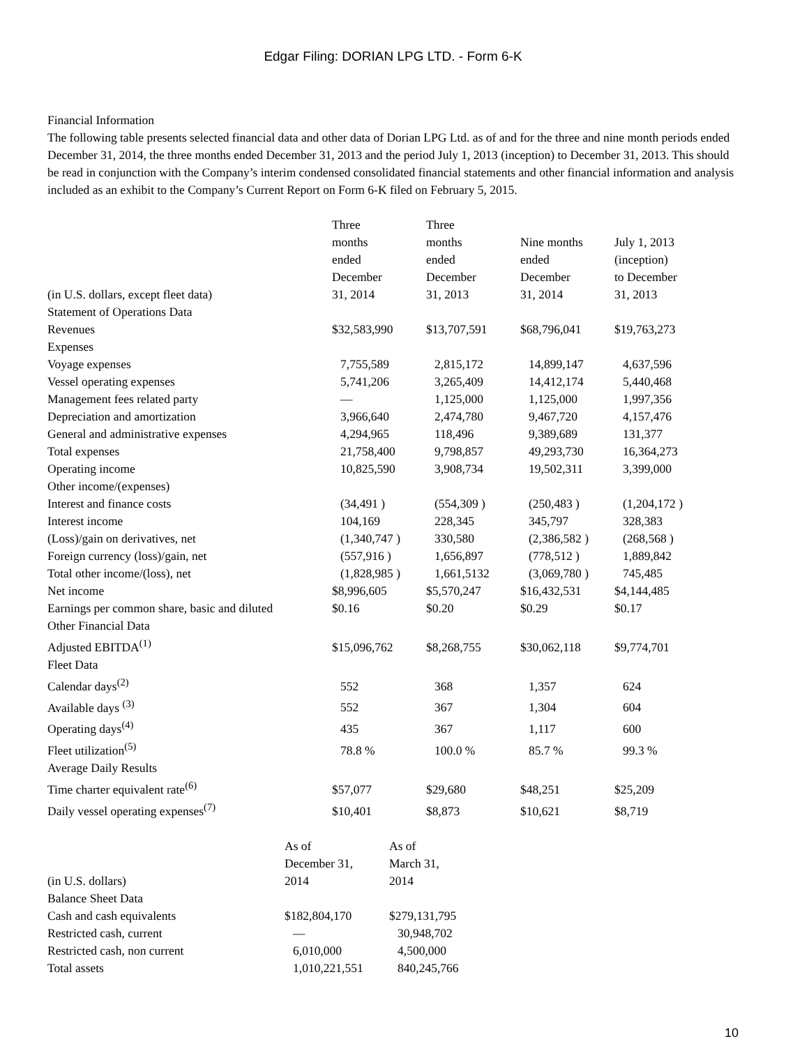Edgar Filing: DORIAN LPG LTD. - Form 6-K
Financial Information
The following table presents selected financial data and other data of Dorian LPG Ltd. as of and for the three and nine month periods ended December 31, 2014, the three months ended December 31, 2013 and the period July 1, 2013 (inception) to December 31, 2013. This should be read in conjunction with the Company’s interim condensed consolidated financial statements and other financial information and analysis included as an exhibit to the Company’s Current Report on Form 6-K filed on February 5, 2015.
| (in U.S. dollars, except fleet data) | Three months ended December 31, 2014 | Three months ended December 31, 2013 | Nine months ended December 31, 2014 | July 1, 2013 (inception) to December 31, 2013 |
| --- | --- | --- | --- | --- |
| Statement of Operations Data | | | | |
| Revenues | $32,583,990 | $13,707,591 | $68,796,041 | $19,763,273 |
| Expenses | | | | |
| Voyage expenses | 7,755,589 | 2,815,172 | 14,899,147 | 4,637,596 |
| Vessel operating expenses | 5,741,206 | 3,265,409 | 14,412,174 | 5,440,468 |
| Management fees related party | — | 1,125,000 | 1,125,000 | 1,997,356 |
| Depreciation and amortization | 3,966,640 | 2,474,780 | 9,467,720 | 4,157,476 |
| General and administrative expenses | 4,294,965 | 118,496 | 9,389,689 | 131,377 |
| Total expenses | 21,758,400 | 9,798,857 | 49,293,730 | 16,364,273 |
| Operating income | 10,825,590 | 3,908,734 | 19,502,311 | 3,399,000 |
| Other income/(expenses) | | | | |
| Interest and finance costs | (34,491 ) | (554,309 ) | (250,483 ) | (1,204,172 ) |
| Interest income | 104,169 | 228,345 | 345,797 | 328,383 |
| (Loss)/gain on derivatives, net | (1,340,747 ) | 330,580 | (2,386,582 ) | (268,568 ) |
| Foreign currency (loss)/gain, net | (557,916 ) | 1,656,897 | (778,512 ) | 1,889,842 |
| Total other income/(loss), net | (1,828,985 ) | 1,661,5132 | (3,069,780 ) | 745,485 |
| Net income | $8,996,605 | $5,570,247 | $16,432,531 | $4,144,485 |
| Earnings per common share, basic and diluted | $0.16 | $0.20 | $0.29 | $0.17 |
| Other Financial Data | | | | |
| Adjusted EBITDA<sup>(1)</sup> | $15,096,762 | $8,268,755 | $30,062,118 | $9,774,701 |
| Fleet Data | | | | |
| Calendar days<sup>(2)</sup> | 552 | 368 | 1,357 | 624 |
| Available days <sup>(3)</sup> | 552 | 367 | 1,304 | 604 |
| Operating days<sup>(4)</sup> | 435 | 367 | 1,117 | 600 |
| Fleet utilization<sup>(5)</sup> | 78.8 % | 100.0 % | 85.7 % | 99.3 % |
| Average Daily Results | | | | |
| Time charter equivalent rate<sup>(6)</sup> | $57,077 | $29,680 | $48,251 | $25,209 |
| Daily vessel operating expenses<sup>(7)</sup> | $10,401 | $8,873 | $10,621 | $8,719 |
| (in U.S. dollars) | As of December 31, 2014 | As of March 31, 2014 |
| --- | --- | --- |
| Balance Sheet Data | | |
| Cash and cash equivalents | $182,804,170 | $279,131,795 |
| Restricted cash, current | — | 30,948,702 |
| Restricted cash, non current | 6,010,000 | 4,500,000 |
| Total assets | 1,010,221,551 | 840,245,766 |
10